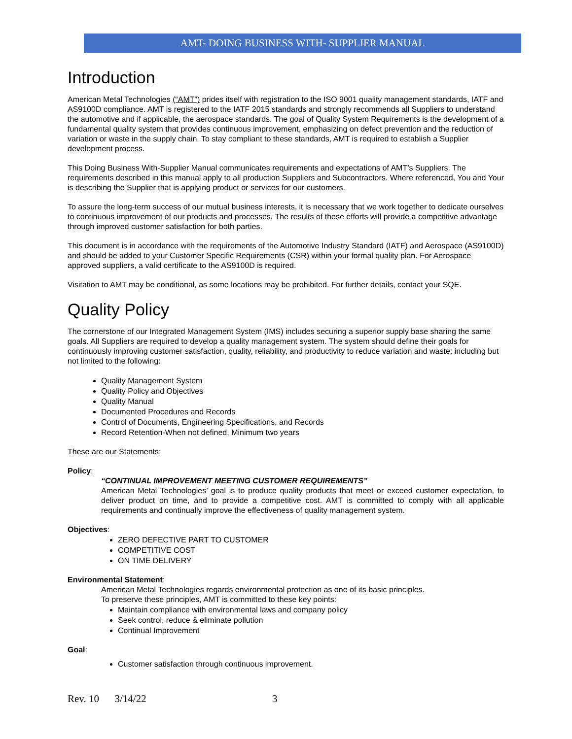AMT- DOING BUSINESS WITH- SUPPLIER MANUAL
Introduction
American Metal Technologies (“AMT”) prides itself with registration to the ISO 9001 quality management standards, IATF and AS9100D compliance. AMT is registered to the IATF 2015 standards and strongly recommends all Suppliers to understand the automotive and if applicable, the aerospace standards. The goal of Quality System Requirements is the development of a fundamental quality system that provides continuous improvement, emphasizing on defect prevention and the reduction of variation or waste in the supply chain. To stay compliant to these standards, AMT is required to establish a Supplier development process.
This Doing Business With-Supplier Manual communicates requirements and expectations of AMT’s Suppliers. The requirements described in this manual apply to all production Suppliers and Subcontractors. Where referenced, You and Your is describing the Supplier that is applying product or services for our customers.
To assure the long-term success of our mutual business interests, it is necessary that we work together to dedicate ourselves to continuous improvement of our products and processes. The results of these efforts will provide a competitive advantage through improved customer satisfaction for both parties.
This document is in accordance with the requirements of the Automotive Industry Standard (IATF) and Aerospace (AS9100D) and should be added to your Customer Specific Requirements (CSR) within your formal quality plan. For Aerospace approved suppliers, a valid certificate to the AS9100D is required.
Visitation to AMT may be conditional, as some locations may be prohibited. For further details, contact your SQE.
Quality Policy
The cornerstone of our Integrated Management System (IMS) includes securing a superior supply base sharing the same goals. All Suppliers are required to develop a quality management system. The system should define their goals for continuously improving customer satisfaction, quality, reliability, and productivity to reduce variation and waste; including but not limited to the following:
Quality Management System
Quality Policy and Objectives
Quality Manual
Documented Procedures and Records
Control of Documents, Engineering Specifications, and Records
Record Retention-When not defined, Minimum two years
These are our Statements:
Policy:
“CONTINUAL IMPROVEMENT MEETING CUSTOMER REQUIREMENTS”
American Metal Technologies’ goal is to produce quality products that meet or exceed customer expectation, to deliver product on time, and to provide a competitive cost. AMT is committed to comply with all applicable requirements and continually improve the effectiveness of quality management system.
Objectives:
ZERO DEFECTIVE PART TO CUSTOMER
COMPETITIVE COST
ON TIME DELIVERY
Environmental Statement:
American Metal Technologies regards environmental protection as one of its basic principles.
To preserve these principles, AMT is committed to these key points:
Maintain compliance with environmental laws and company policy
Seek control, reduce & eliminate pollution
Continual Improvement
Goal:
Customer satisfaction through continuous improvement.
Rev. 10 3/14/22 3